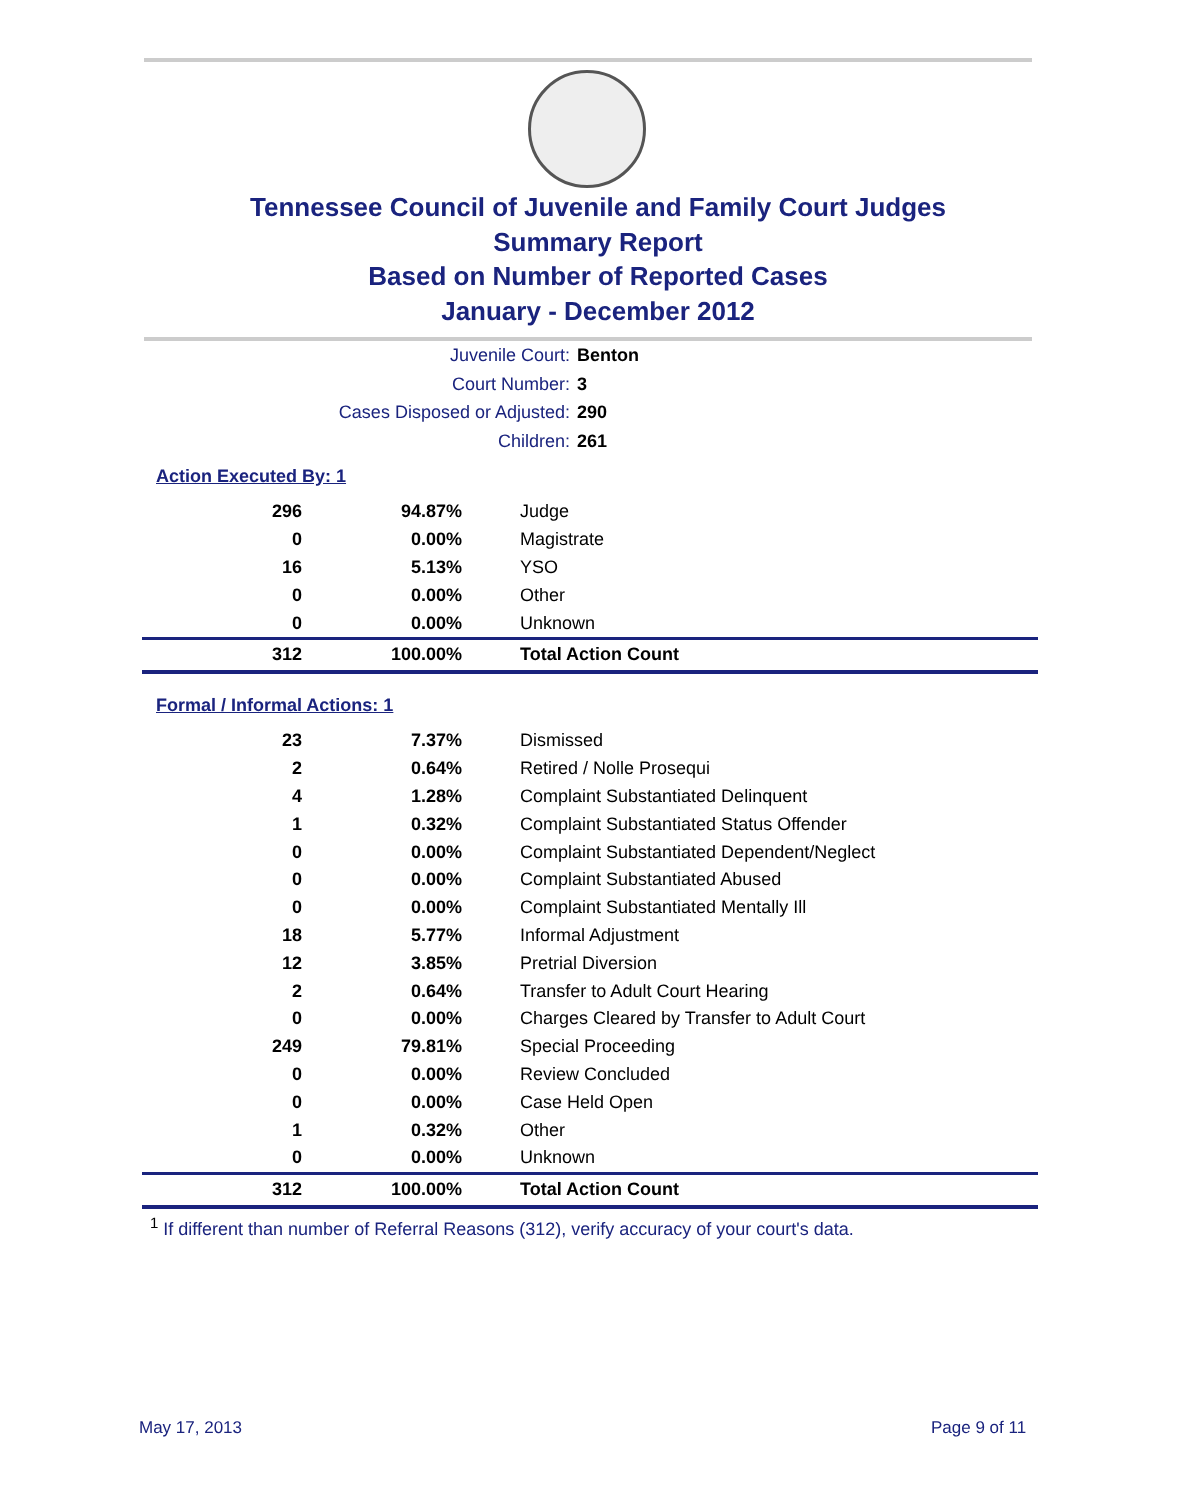Tennessee Council of Juvenile and Family Court Judges
Summary Report
Based on Number of Reported Cases
January - December 2012
Juvenile Court: Benton
Court Number: 3
Cases Disposed or Adjusted: 290
Children: 261
Action Executed By: 1
| 296 | 94.87% | Judge |
| 0 | 0.00% | Magistrate |
| 16 | 5.13% | YSO |
| 0 | 0.00% | Other |
| 0 | 0.00% | Unknown |
| 312 | 100.00% | Total Action Count |
Formal / Informal Actions: 1
| 23 | 7.37% | Dismissed |
| 2 | 0.64% | Retired / Nolle Prosequi |
| 4 | 1.28% | Complaint Substantiated Delinquent |
| 1 | 0.32% | Complaint Substantiated Status Offender |
| 0 | 0.00% | Complaint Substantiated Dependent/Neglect |
| 0 | 0.00% | Complaint Substantiated Abused |
| 0 | 0.00% | Complaint Substantiated Mentally Ill |
| 18 | 5.77% | Informal Adjustment |
| 12 | 3.85% | Pretrial Diversion |
| 2 | 0.64% | Transfer to Adult Court Hearing |
| 0 | 0.00% | Charges Cleared by Transfer to Adult Court |
| 249 | 79.81% | Special Proceeding |
| 0 | 0.00% | Review Concluded |
| 0 | 0.00% | Case Held Open |
| 1 | 0.32% | Other |
| 0 | 0.00% | Unknown |
| 312 | 100.00% | Total Action Count |
<sup>1</sup> If different than number of Referral Reasons (312), verify accuracy of your court's data.
May 17, 2013 Page 9 of 11